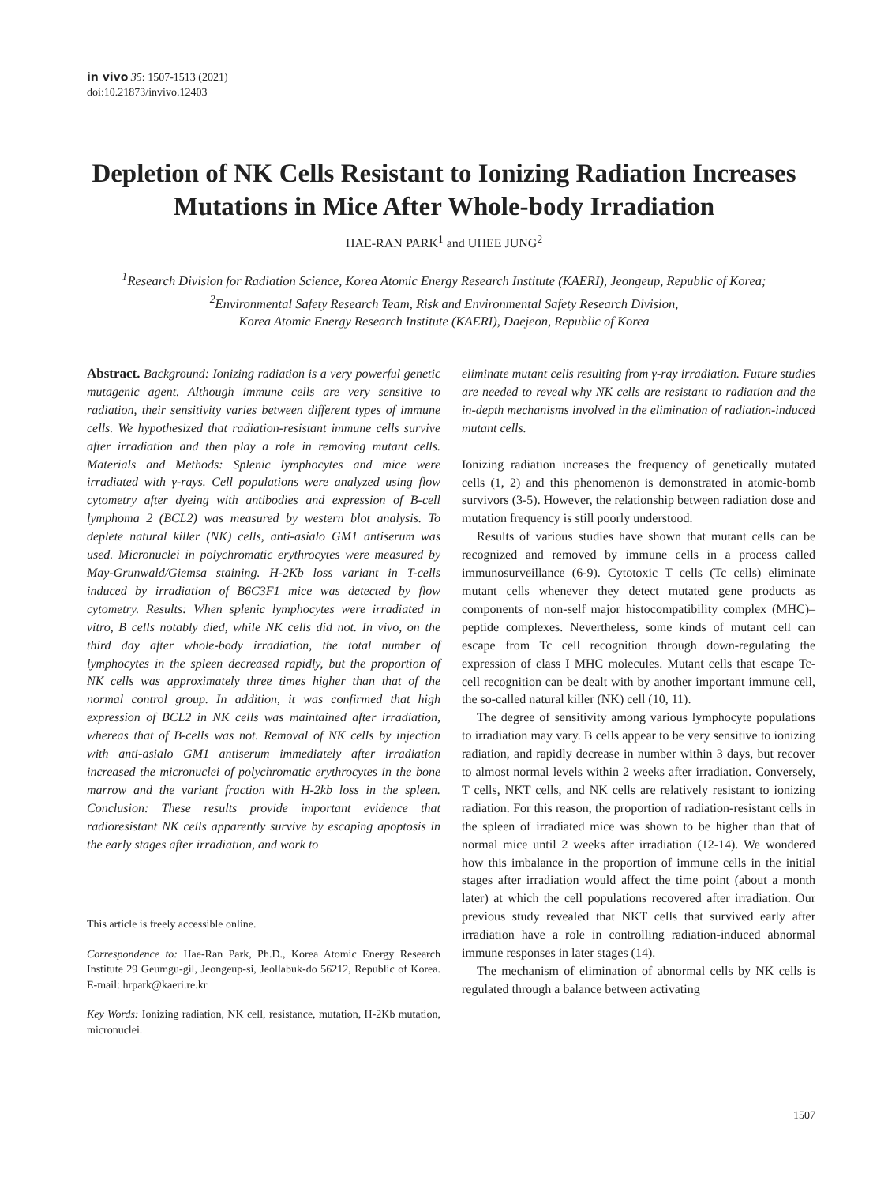in vivo 35: 1507-1513 (2021)
doi:10.21873/invivo.12403
Depletion of NK Cells Resistant to Ionizing Radiation Increases Mutations in Mice After Whole-body Irradiation
HAE-RAN PARK<sup>1</sup> and UHEE JUNG<sup>2</sup>
<sup>1</sup> Research Division for Radiation Science, Korea Atomic Energy Research Institute (KAERI), Jeongeup, Republic of Korea;
<sup>2</sup> Environmental Safety Research Team, Risk and Environmental Safety Research Division,
Korea Atomic Energy Research Institute (KAERI), Daejeon, Republic of Korea
Abstract. Background: Ionizing radiation is a very powerful genetic mutagenic agent. Although immune cells are very sensitive to radiation, their sensitivity varies between different types of immune cells. We hypothesized that radiation-resistant immune cells survive after irradiation and then play a role in removing mutant cells. Materials and Methods: Splenic lymphocytes and mice were irradiated with γ-rays. Cell populations were analyzed using flow cytometry after dyeing with antibodies and expression of B-cell lymphoma 2 (BCL2) was measured by western blot analysis. To deplete natural killer (NK) cells, anti-asialo GM1 antiserum was used. Micronuclei in polychromatic erythrocytes were measured by May-Grunwald/Giemsa staining. H-2Kb loss variant in T-cells induced by irradiation of B6C3F1 mice was detected by flow cytometry. Results: When splenic lymphocytes were irradiated in vitro, B cells notably died, while NK cells did not. In vivo, on the third day after whole-body irradiation, the total number of lymphocytes in the spleen decreased rapidly, but the proportion of NK cells was approximately three times higher than that of the normal control group. In addition, it was confirmed that high expression of BCL2 in NK cells was maintained after irradiation, whereas that of B-cells was not. Removal of NK cells by injection with anti-asialo GM1 antiserum immediately after irradiation increased the micronuclei of polychromatic erythrocytes in the bone marrow and the variant fraction with H-2kb loss in the spleen. Conclusion: These results provide important evidence that radioresistant NK cells apparently survive by escaping apoptosis in the early stages after irradiation, and work to
This article is freely accessible online.
Correspondence to: Hae-Ran Park, Ph.D., Korea Atomic Energy Research Institute 29 Geumgu-gil, Jeongeup-si, Jeollabuk-do 56212, Republic of Korea. E-mail: hrpark@kaeri.re.kr
Key Words: Ionizing radiation, NK cell, resistance, mutation, H-2Kb mutation, micronuclei.
eliminate mutant cells resulting from γ-ray irradiation. Future studies are needed to reveal why NK cells are resistant to radiation and the in-depth mechanisms involved in the elimination of radiation-induced mutant cells.
Ionizing radiation increases the frequency of genetically mutated cells (1, 2) and this phenomenon is demonstrated in atomic-bomb survivors (3-5). However, the relationship between radiation dose and mutation frequency is still poorly understood.
Results of various studies have shown that mutant cells can be recognized and removed by immune cells in a process called immunosurveillance (6-9). Cytotoxic T cells (Tc cells) eliminate mutant cells whenever they detect mutated gene products as components of non-self major histocompatibility complex (MHC)–peptide complexes. Nevertheless, some kinds of mutant cell can escape from Tc cell recognition through down-regulating the expression of class I MHC molecules. Mutant cells that escape Tc-cell recognition can be dealt with by another important immune cell, the so-called natural killer (NK) cell (10, 11).
The degree of sensitivity among various lymphocyte populations to irradiation may vary. B cells appear to be very sensitive to ionizing radiation, and rapidly decrease in number within 3 days, but recover to almost normal levels within 2 weeks after irradiation. Conversely, T cells, NKT cells, and NK cells are relatively resistant to ionizing radiation. For this reason, the proportion of radiation-resistant cells in the spleen of irradiated mice was shown to be higher than that of normal mice until 2 weeks after irradiation (12-14). We wondered how this imbalance in the proportion of immune cells in the initial stages after irradiation would affect the time point (about a month later) at which the cell populations recovered after irradiation. Our previous study revealed that NKT cells that survived early after irradiation have a role in controlling radiation-induced abnormal immune responses in later stages (14).
The mechanism of elimination of abnormal cells by NK cells is regulated through a balance between activating
1507